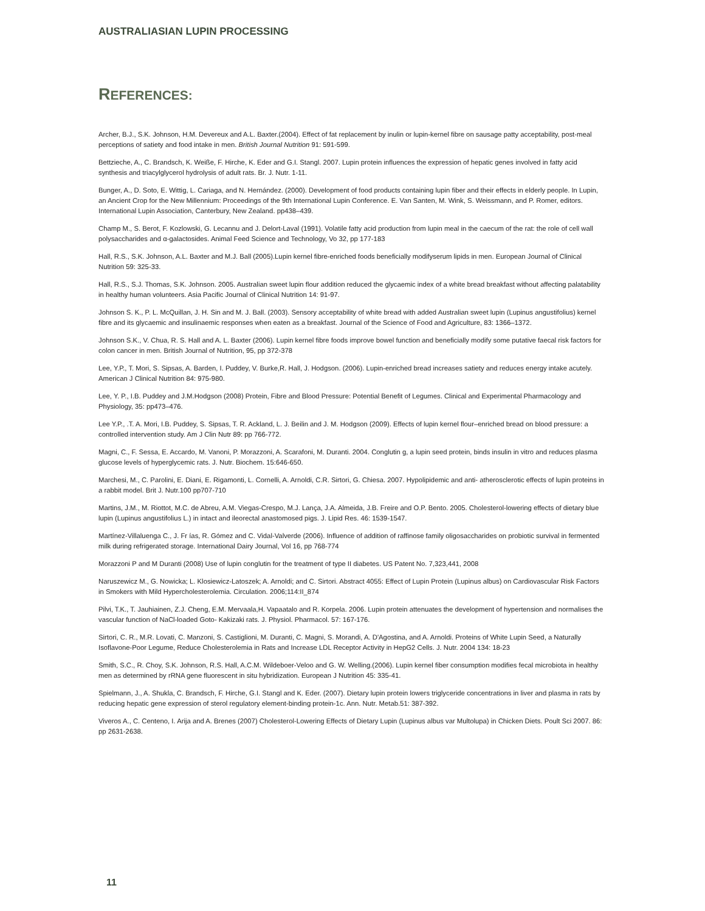AUSTRALIASIAN LUPIN PROCESSING
REFERENCES:
Archer, B.J., S.K. Johnson, H.M. Devereux and A.L. Baxter.(2004). Effect of fat replacement by inulin or lupin-kernel fibre on sausage patty acceptability, post-meal perceptions of satiety and food intake in men. British Journal Nutrition 91: 591-599.
Bettzieche, A., C. Brandsch, K. Weiße, F. Hirche, K. Eder and G.I. Stangl. 2007. Lupin protein influences the expression of hepatic genes involved in fatty acid synthesis and triacylglycerol hydrolysis of adult rats. Br. J. Nutr. 1-11.
Bunger, A., D. Soto, E. Wittig, L. Cariaga, and N. Hernández. (2000). Development of food products containing lupin fiber and their effects in elderly people. In Lupin, an Ancient Crop for the New Millennium: Proceedings of the 9th International Lupin Conference. E. Van Santen, M. Wink, S. Weissmann, and P. Romer, editors. International Lupin Association, Canterbury, New Zealand. pp438–439.
Champ M., S. Berot, F. Kozlowski, G. Lecannu and J. Delort-Laval (1991). Volatile fatty acid production from lupin meal in the caecum of the rat: the role of cell wall polysaccharides and α-galactosides. Animal Feed Science and Technology, Vo 32, pp 177-183
Hall, R.S., S.K. Johnson, A.L. Baxter and M.J. Ball (2005).Lupin kernel fibre-enriched foods beneficially modifyserum lipids in men. European Journal of Clinical Nutrition 59: 325-33.
Hall, R.S., S.J. Thomas, S.K. Johnson. 2005. Australian sweet lupin flour addition reduced the glycaemic index of a white bread breakfast without affecting palatability in healthy human volunteers. Asia Pacific Journal of Clinical Nutrition 14: 91-97.
Johnson S. K., P. L. McQuillan, J. H. Sin and M. J. Ball. (2003). Sensory acceptability of white bread with added Australian sweet lupin (Lupinus angustifolius) kernel fibre and its glycaemic and insulinaemic responses when eaten as a breakfast. Journal of the Science of Food and Agriculture, 83: 1366–1372.
Johnson S.K., V. Chua, R. S. Hall and A. L. Baxter (2006). Lupin kernel fibre foods improve bowel function and beneficially modify some putative faecal risk factors for colon cancer in men. British Journal of Nutrition, 95, pp 372-378
Lee, Y.P., T. Mori, S. Sipsas, A. Barden, I. Puddey, V. Burke,R. Hall, J. Hodgson. (2006). Lupin-enriched bread increases satiety and reduces energy intake acutely. American J Clinical Nutrition 84: 975-980.
Lee, Y. P., I.B. Puddey and J.M.Hodgson (2008) Protein, Fibre and Blood Pressure: Potential Benefit of Legumes. Clinical and Experimental Pharmacology and Physiology, 35: pp473–476.
Lee Y.P., .T. A. Mori, I.B. Puddey, S. Sipsas, T. R. Ackland, L. J. Beilin and J. M. Hodgson (2009). Effects of lupin kernel flour–enriched bread on blood pressure: a controlled intervention study. Am J Clin Nutr 89: pp 766-772.
Magni, C., F. Sessa, E. Accardo, M. Vanoni, P. Morazzoni, A. Scarafoni, M. Duranti. 2004. Conglutin g, a lupin seed protein, binds insulin in vitro and reduces plasma glucose levels of hyperglycemic rats. J. Nutr. Biochem. 15:646-650.
Marchesi, M., C. Parolini, E. Diani, E. Rigamonti, L. Cornelli, A. Arnoldi, C.R. Sirtori, G. Chiesa. 2007. Hypolipidemic and anti- atherosclerotic effects of lupin proteins in a rabbit model. Brit J. Nutr.100 pp707-710
Martins, J.M., M. Riottot, M.C. de Abreu, A.M. Viegas-Crespo, M.J. Lança, J.A. Almeida, J.B. Freire and O.P. Bento. 2005. Cholesterol-lowering effects of dietary blue lupin (Lupinus angustifolius L.) in intact and ileorectal anastomosed pigs. J. Lipid Res. 46: 1539-1547.
Martínez-Villaluenga C., J. Fr ías, R. Gómez and C. Vidal-Valverde (2006). Influence of addition of raffinose family oligosaccharides on probiotic survival in fermented milk during refrigerated storage. International Dairy Journal, Vol 16, pp 768-774
Morazzoni P and M Duranti (2008) Use of lupin conglutin for the treatment of type II diabetes. US Patent No. 7,323,441, 2008
Naruszewicz M., G. Nowicka; L. Klosiewicz-Latoszek; A. Arnoldi; and C. Sirtori. Abstract 4055: Effect of Lupin Protein (Lupinus albus) on Cardiovascular Risk Factors in Smokers with Mild Hypercholesterolemia. Circulation. 2006;114:II_874
Pilvi, T.K., T. Jauhiainen, Z.J. Cheng, E.M. Mervaala,H. Vapaatalo and R. Korpela. 2006. Lupin protein attenuates the development of hypertension and normalises the vascular function of NaCl-loaded Goto- Kakizaki rats. J. Physiol. Pharmacol. 57: 167-176.
Sirtori, C. R., M.R. Lovati, C. Manzoni, S. Castiglioni, M. Duranti, C. Magni, S. Morandi, A. D'Agostina, and A. Arnoldi. Proteins of White Lupin Seed, a Naturally Isoflavone-Poor Legume, Reduce Cholesterolemia in Rats and Increase LDL Receptor Activity in HepG2 Cells. J. Nutr. 2004 134: 18-23
Smith, S.C., R. Choy, S.K. Johnson, R.S. Hall, A.C.M. Wildeboer-Veloo and G. W. Welling.(2006). Lupin kernel fiber consumption modifies fecal microbiota in healthy men as determined by rRNA gene fluorescent in situ hybridization. European J Nutrition 45: 335-41.
Spielmann, J., A. Shukla, C. Brandsch, F. Hirche, G.I. Stangl and K. Eder. (2007). Dietary lupin protein lowers triglyceride concentrations in liver and plasma in rats by reducing hepatic gene expression of sterol regulatory element-binding protein-1c. Ann. Nutr. Metab.51: 387-392.
Viveros A., C. Centeno, I. Arija and A. Brenes (2007) Cholesterol-Lowering Effects of Dietary Lupin (Lupinus albus var Multolupa) in Chicken Diets. Poult Sci 2007. 86: pp 2631-2638.
11